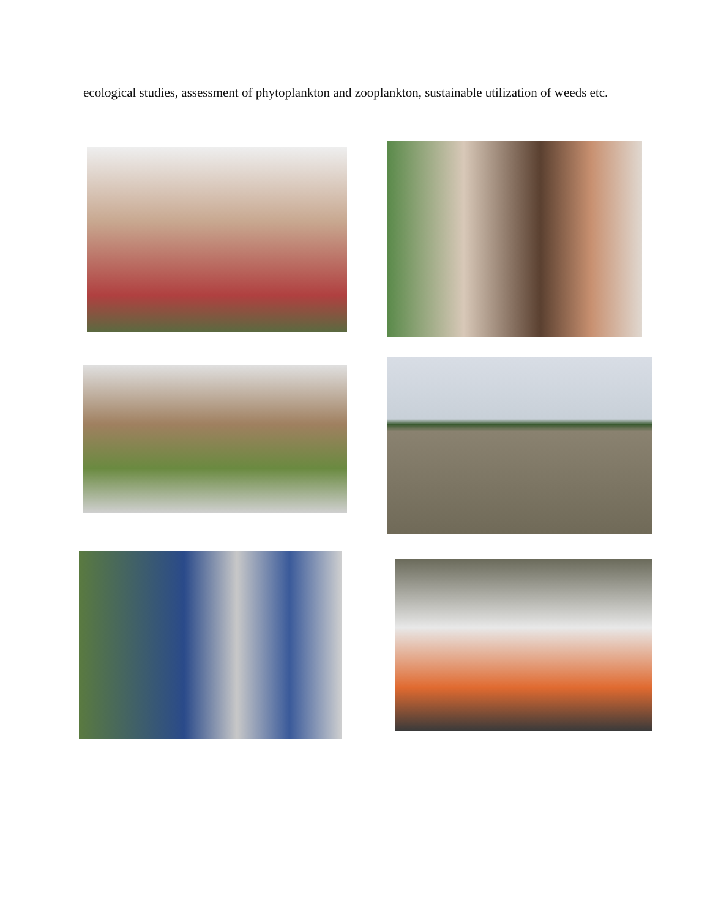ecological studies, assessment of phytoplankton and zooplankton, sustainable utilization of weeds etc.